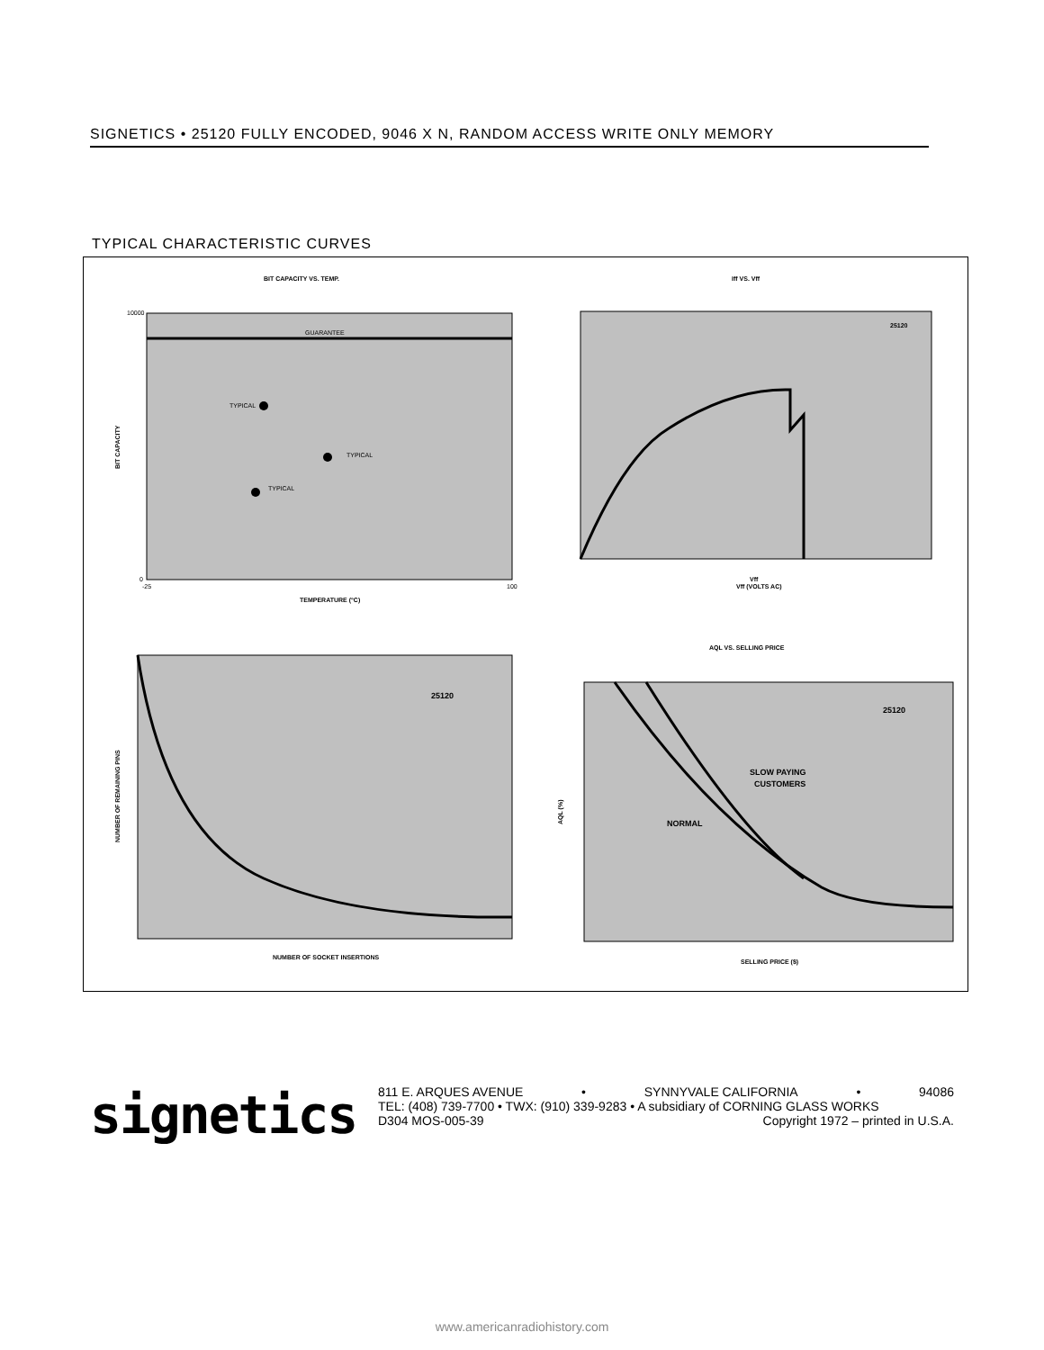SIGNETICS • 25120 FULLY ENCODED, 9046 X N, RANDOM ACCESS WRITE ONLY MEMORY
TYPICAL CHARACTERISTIC CURVES
BIT CAPACITY VS. TEMP.
GUARANTEE
TYPICAL
TYPICAL
TYPICAL
10000
0
-25
100
TEMPERATURE (°C)
BIT CAPACITY
Iff VS. Vff
25120
Vff
Vff (VOLTS AC)
25120
NUMBER OF SOCKET INSERTIONS
NUMBER OF REMAINING PINS
AQL VS. SELLING PRICE
SLOW PAYING
CUSTOMERS
NORMAL
25120
SELLING PRICE ($)
AQL (%)
signetics
811 E. ARQUES AVENUE • SYNNYVALE CALIFORNIA • 94086
TEL: (408) 739-7700 • TWX: (910) 339-9283 • A subsidiary of CORNING GLASS WORKS
D304 MOS-005-39 Copyright 1972 – printed in U.S.A.
www.americanradiohistory.com